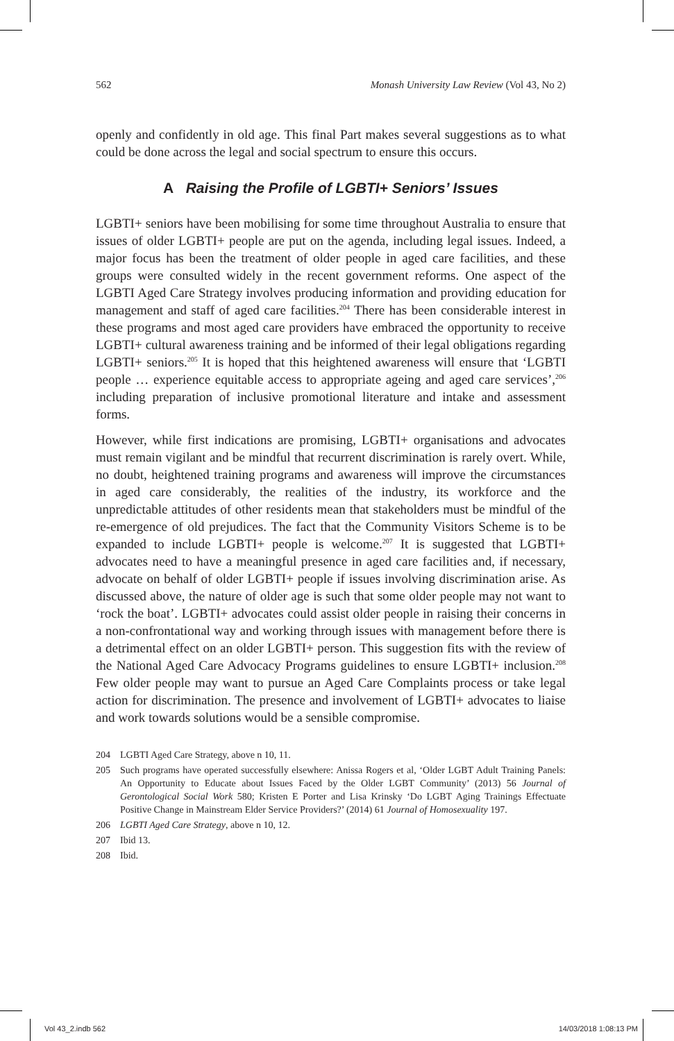562 Monash University Law Review (Vol 43, No 2)
openly and confidently in old age. This final Part makes several suggestions as to what could be done across the legal and social spectrum to ensure this occurs.
A Raising the Profile of LGBTI+ Seniors’ Issues
LGBTI+ seniors have been mobilising for some time throughout Australia to ensure that issues of older LGBTI+ people are put on the agenda, including legal issues. Indeed, a major focus has been the treatment of older people in aged care facilities, and these groups were consulted widely in the recent government reforms. One aspect of the LGBTI Aged Care Strategy involves producing information and providing education for management and staff of aged care facilities.<sup>204</sup> There has been considerable interest in these programs and most aged care providers have embraced the opportunity to receive LGBTI+ cultural awareness training and be informed of their legal obligations regarding LGBTI+ seniors.<sup>205</sup> It is hoped that this heightened awareness will ensure that ‘LGBTI people … experience equitable access to appropriate ageing and aged care services’,<sup>206</sup> including preparation of inclusive promotional literature and intake and assessment forms.
However, while first indications are promising, LGBTI+ organisations and advocates must remain vigilant and be mindful that recurrent discrimination is rarely overt. While, no doubt, heightened training programs and awareness will improve the circumstances in aged care considerably, the realities of the industry, its workforce and the unpredictable attitudes of other residents mean that stakeholders must be mindful of the re-emergence of old prejudices. The fact that the Community Visitors Scheme is to be expanded to include LGBTI+ people is welcome.<sup>207</sup> It is suggested that LGBTI+ advocates need to have a meaningful presence in aged care facilities and, if necessary, advocate on behalf of older LGBTI+ people if issues involving discrimination arise. As discussed above, the nature of older age is such that some older people may not want to ‘rock the boat’. LGBTI+ advocates could assist older people in raising their concerns in a non-confrontational way and working through issues with management before there is a detrimental effect on an older LGBTI+ person. This suggestion fits with the review of the National Aged Care Advocacy Programs guidelines to ensure LGBTI+ inclusion.<sup>208</sup> Few older people may want to pursue an Aged Care Complaints process or take legal action for discrimination. The presence and involvement of LGBTI+ advocates to liaise and work towards solutions would be a sensible compromise.
204 LGBTI Aged Care Strategy, above n 10, 11.
205 Such programs have operated successfully elsewhere: Anissa Rogers et al, ‘Older LGBT Adult Training Panels: An Opportunity to Educate about Issues Faced by the Older LGBT Community’ (2013) 56 Journal of Gerontological Social Work 580; Kristen E Porter and Lisa Krinsky ‘Do LGBT Aging Trainings Effectuate Positive Change in Mainstream Elder Service Providers?’ (2014) 61 Journal of Homosexuality 197.
206 LGBTI Aged Care Strategy, above n 10, 12.
207 Ibid 13.
208 Ibid.
Vol 43_2.indb 562 14/03/2018 1:08:13 PM